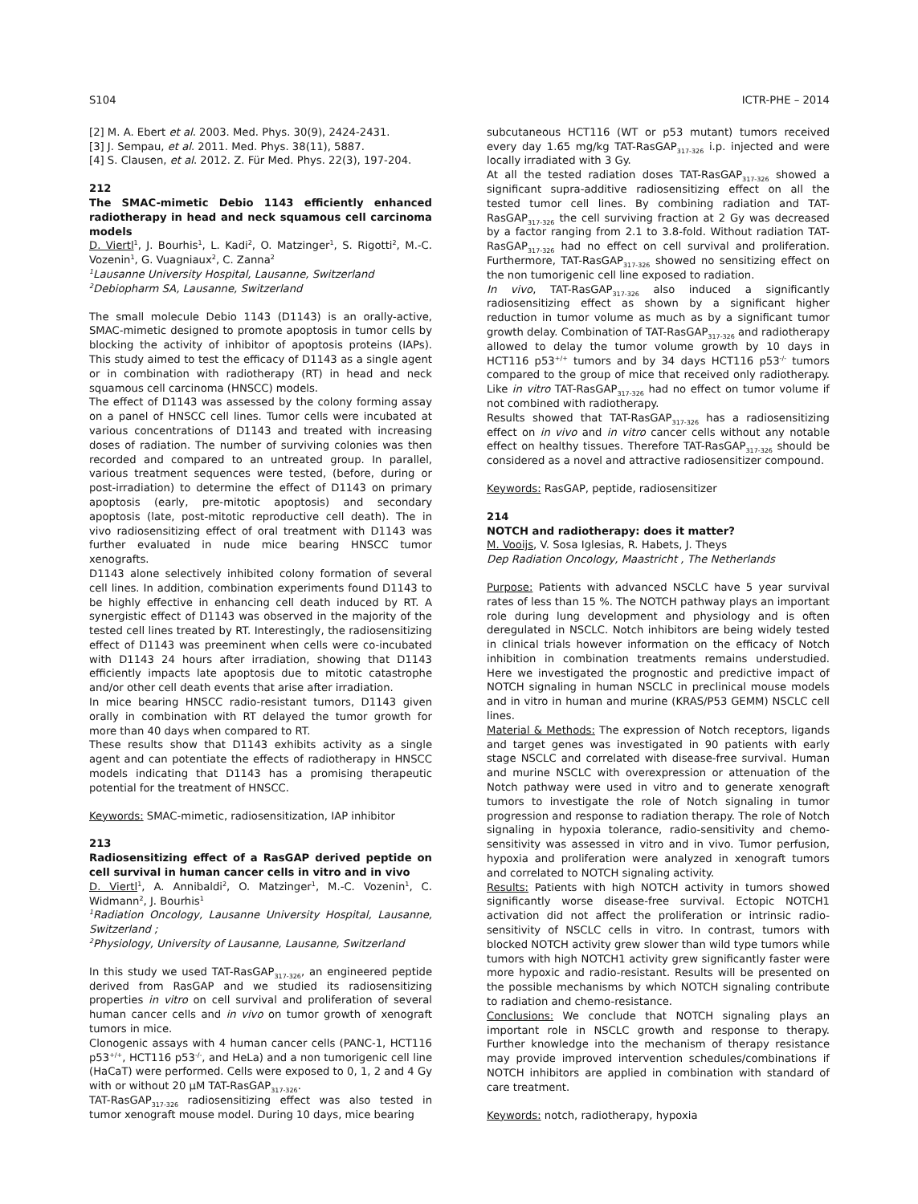S104 ICTR-PHE – 2014
[2] M. A. Ebert et al. 2003. Med. Phys. 30(9), 2424-2431.
[3] J. Sempau, et al. 2011. Med. Phys. 38(11), 5887.
[4] S. Clausen, et al. 2012. Z. Für Med. Phys. 22(3), 197-204.
212
The SMAC-mimetic Debio 1143 efficiently enhanced radiotherapy in head and neck squamous cell carcinoma models
D. Viertl<sup>1</sup>, J. Bourhis<sup>1</sup>, L. Kadi<sup>2</sup>, O. Matzinger<sup>1</sup>, S. Rigotti<sup>2</sup>, M.-C. Vozenin<sup>1</sup>, G. Vuagniaux<sup>2</sup>, C. Zanna<sup>2</sup>
<sup>1</sup> Lausanne University Hospital, Lausanne, Switzerland
<sup>2</sup> Debiopharm SA, Lausanne, Switzerland
The small molecule Debio 1143 (D1143) is an orally-active, SMAC-mimetic designed to promote apoptosis in tumor cells by blocking the activity of inhibitor of apoptosis proteins (IAPs). This study aimed to test the efficacy of D1143 as a single agent or in combination with radiotherapy (RT) in head and neck squamous cell carcinoma (HNSCC) models.
The effect of D1143 was assessed by the colony forming assay on a panel of HNSCC cell lines. Tumor cells were incubated at various concentrations of D1143 and treated with increasing doses of radiation. The number of surviving colonies was then recorded and compared to an untreated group. In parallel, various treatment sequences were tested, (before, during or post-irradiation) to determine the effect of D1143 on primary apoptosis (early, pre-mitotic apoptosis) and secondary apoptosis (late, post-mitotic reproductive cell death). The in vivo radiosensitizing effect of oral treatment with D1143 was further evaluated in nude mice bearing HNSCC tumor xenografts.
D1143 alone selectively inhibited colony formation of several cell lines. In addition, combination experiments found D1143 to be highly effective in enhancing cell death induced by RT. A synergistic effect of D1143 was observed in the majority of the tested cell lines treated by RT. Interestingly, the radiosensitizing effect of D1143 was preeminent when cells were co-incubated with D1143 24 hours after irradiation, showing that D1143 efficiently impacts late apoptosis due to mitotic catastrophe and/or other cell death events that arise after irradiation.
In mice bearing HNSCC radio-resistant tumors, D1143 given orally in combination with RT delayed the tumor growth for more than 40 days when compared to RT.
These results show that D1143 exhibits activity as a single agent and can potentiate the effects of radiotherapy in HNSCC models indicating that D1143 has a promising therapeutic potential for the treatment of HNSCC.
Keywords: SMAC-mimetic, radiosensitization, IAP inhibitor
213
Radiosensitizing effect of a RasGAP derived peptide on cell survival in human cancer cells in vitro and in vivo
D. Viertl<sup>1</sup>, A. Annibaldi<sup>2</sup>, O. Matzinger<sup>1</sup>, M.-C. Vozenin<sup>1</sup>, C. Widmann<sup>2</sup>, J. Bourhis<sup>1</sup>
<sup>1</sup> Radiation Oncology, Lausanne University Hospital, Lausanne, Switzerland ;
<sup>2</sup> Physiology, University of Lausanne, Lausanne, Switzerland
In this study we used TAT-RasGAP<sub>317-326</sub>, an engineered peptide derived from RasGAP and we studied its radiosensitizing properties in vitro on cell survival and proliferation of several human cancer cells and in vivo on tumor growth of xenograft tumors in mice.
Clonogenic assays with 4 human cancer cells (PANC-1, HCT116 p53<sup>+/+</sup>, HCT116 p53<sup>-/-</sup>, and HeLa) and a non tumorigenic cell line (HaCaT) were performed. Cells were exposed to 0, 1, 2 and 4 Gy with or without 20 µM TAT-RasGAP<sub>317-326</sub>.
TAT-RasGAP<sub>317-326</sub> radiosensitizing effect was also tested in tumor xenograft mouse model. During 10 days, mice bearing
subcutaneous HCT116 (WT or p53 mutant) tumors received every day 1.65 mg/kg TAT-RasGAP<sub>317-326</sub> i.p. injected and were locally irradiated with 3 Gy.
At all the tested radiation doses TAT-RasGAP<sub>317-326</sub> showed a significant supra-additive radiosensitizing effect on all the tested tumor cell lines. By combining radiation and TAT-RasGAP<sub>317-326</sub> the cell surviving fraction at 2 Gy was decreased by a factor ranging from 2.1 to 3.8-fold. Without radiation TAT-RasGAP<sub>317-326</sub> had no effect on cell survival and proliferation. Furthermore, TAT-RasGAP<sub>317-326</sub> showed no sensitizing effect on the non tumorigenic cell line exposed to radiation.
In vivo, TAT-RasGAP<sub>317-326</sub> also induced a significantly radiosensitizing effect as shown by a significant higher reduction in tumor volume as much as by a significant tumor growth delay. Combination of TAT-RasGAP<sub>317-326</sub> and radiotherapy allowed to delay the tumor volume growth by 10 days in HCT116 p53<sup>+/+</sup> tumors and by 34 days HCT116 p53<sup>-/-</sup> tumors compared to the group of mice that received only radiotherapy. Like in vitro TAT-RasGAP<sub>317-326</sub> had no effect on tumor volume if not combined with radiotherapy.
Results showed that TAT-RasGAP<sub>317-326</sub> has a radiosensitizing effect on in vivo and in vitro cancer cells without any notable effect on healthy tissues. Therefore TAT-RasGAP<sub>317-326</sub> should be considered as a novel and attractive radiosensitizer compound.
Keywords: RasGAP, peptide, radiosensitizer
214
NOTCH and radiotherapy: does it matter?
M. Vooijs, V. Sosa Iglesias, R. Habets, J. Theys
Dep Radiation Oncology, Maastricht , The Netherlands
Purpose: Patients with advanced NSCLC have 5 year survival rates of less than 15 %. The NOTCH pathway plays an important role during lung development and physiology and is often deregulated in NSCLC. Notch inhibitors are being widely tested in clinical trials however information on the efficacy of Notch inhibition in combination treatments remains understudied. Here we investigated the prognostic and predictive impact of NOTCH signaling in human NSCLC in preclinical mouse models and in vitro in human and murine (KRAS/P53 GEMM) NSCLC cell lines.
Material & Methods: The expression of Notch receptors, ligands and target genes was investigated in 90 patients with early stage NSCLC and correlated with disease-free survival. Human and murine NSCLC with overexpression or attenuation of the Notch pathway were used in vitro and to generate xenograft tumors to investigate the role of Notch signaling in tumor progression and response to radiation therapy. The role of Notch signaling in hypoxia tolerance, radio-sensitivity and chemo-sensitivity was assessed in vitro and in vivo. Tumor perfusion, hypoxia and proliferation were analyzed in xenograft tumors and correlated to NOTCH signaling activity.
Results: Patients with high NOTCH activity in tumors showed significantly worse disease-free survival. Ectopic NOTCH1 activation did not affect the proliferation or intrinsic radio-sensitivity of NSCLC cells in vitro. In contrast, tumors with blocked NOTCH activity grew slower than wild type tumors while tumors with high NOTCH1 activity grew significantly faster were more hypoxic and radio-resistant. Results will be presented on the possible mechanisms by which NOTCH signaling contribute to radiation and chemo-resistance.
Conclusions: We conclude that NOTCH signaling plays an important role in NSCLC growth and response to therapy. Further knowledge into the mechanism of therapy resistance may provide improved intervention schedules/combinations if NOTCH inhibitors are applied in combination with standard of care treatment.
Keywords: notch, radiotherapy, hypoxia